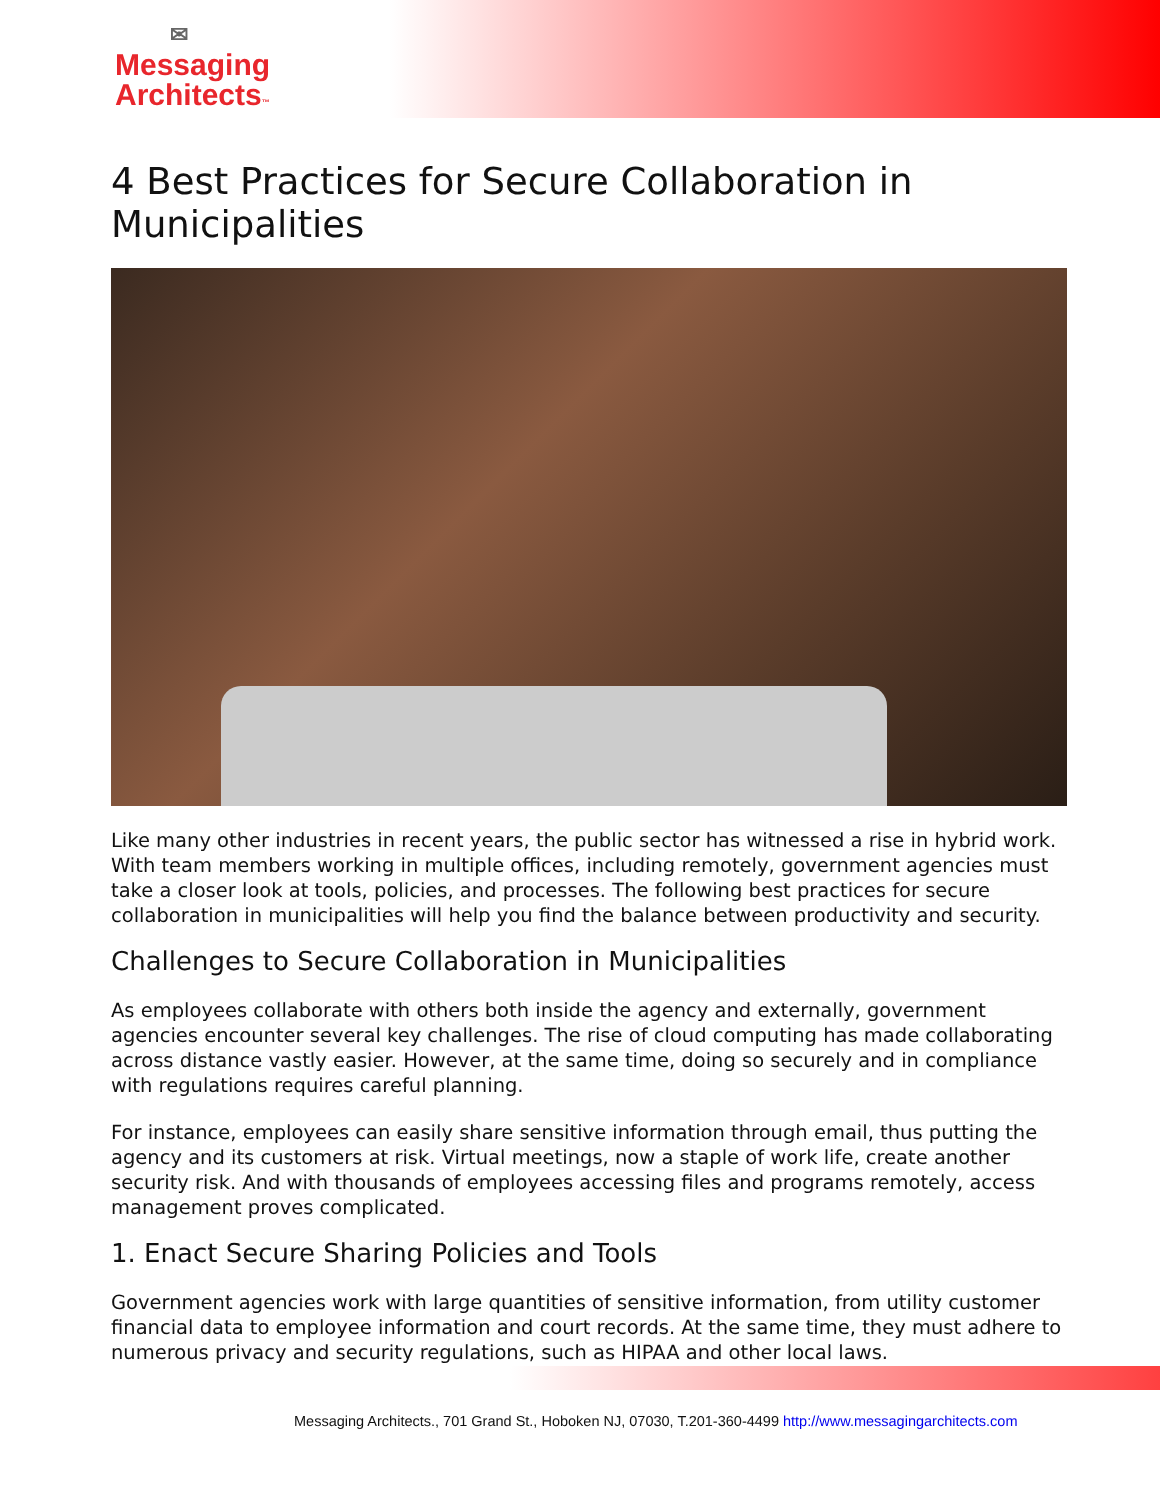✉
Messaging
Architects™
4 Best Practices for Secure Collaboration in Municipalities
Like many other industries in recent years, the public sector has witnessed a rise in hybrid work. With team members working in multiple offices, including remotely, government agencies must take a closer look at tools, policies, and processes. The following best practices for secure collaboration in municipalities will help you find the balance between productivity and security.
Challenges to Secure Collaboration in Municipalities
As employees collaborate with others both inside the agency and externally, government agencies encounter several key challenges. The rise of cloud computing has made collaborating across distance vastly easier. However, at the same time, doing so securely and in compliance with regulations requires careful planning.
For instance, employees can easily share sensitive information through email, thus putting the agency and its customers at risk. Virtual meetings, now a staple of work life, create another security risk. And with thousands of employees accessing files and programs remotely, access management proves complicated.
1. Enact Secure Sharing Policies and Tools
Government agencies work with large quantities of sensitive information, from utility customer financial data to employee information and court records. At the same time, they must adhere to numerous privacy and security regulations, such as HIPAA and other local laws.
Messaging Architects., 701 Grand St., Hoboken NJ, 07030, T.201-360-4499 http://www.messagingarchitects.com